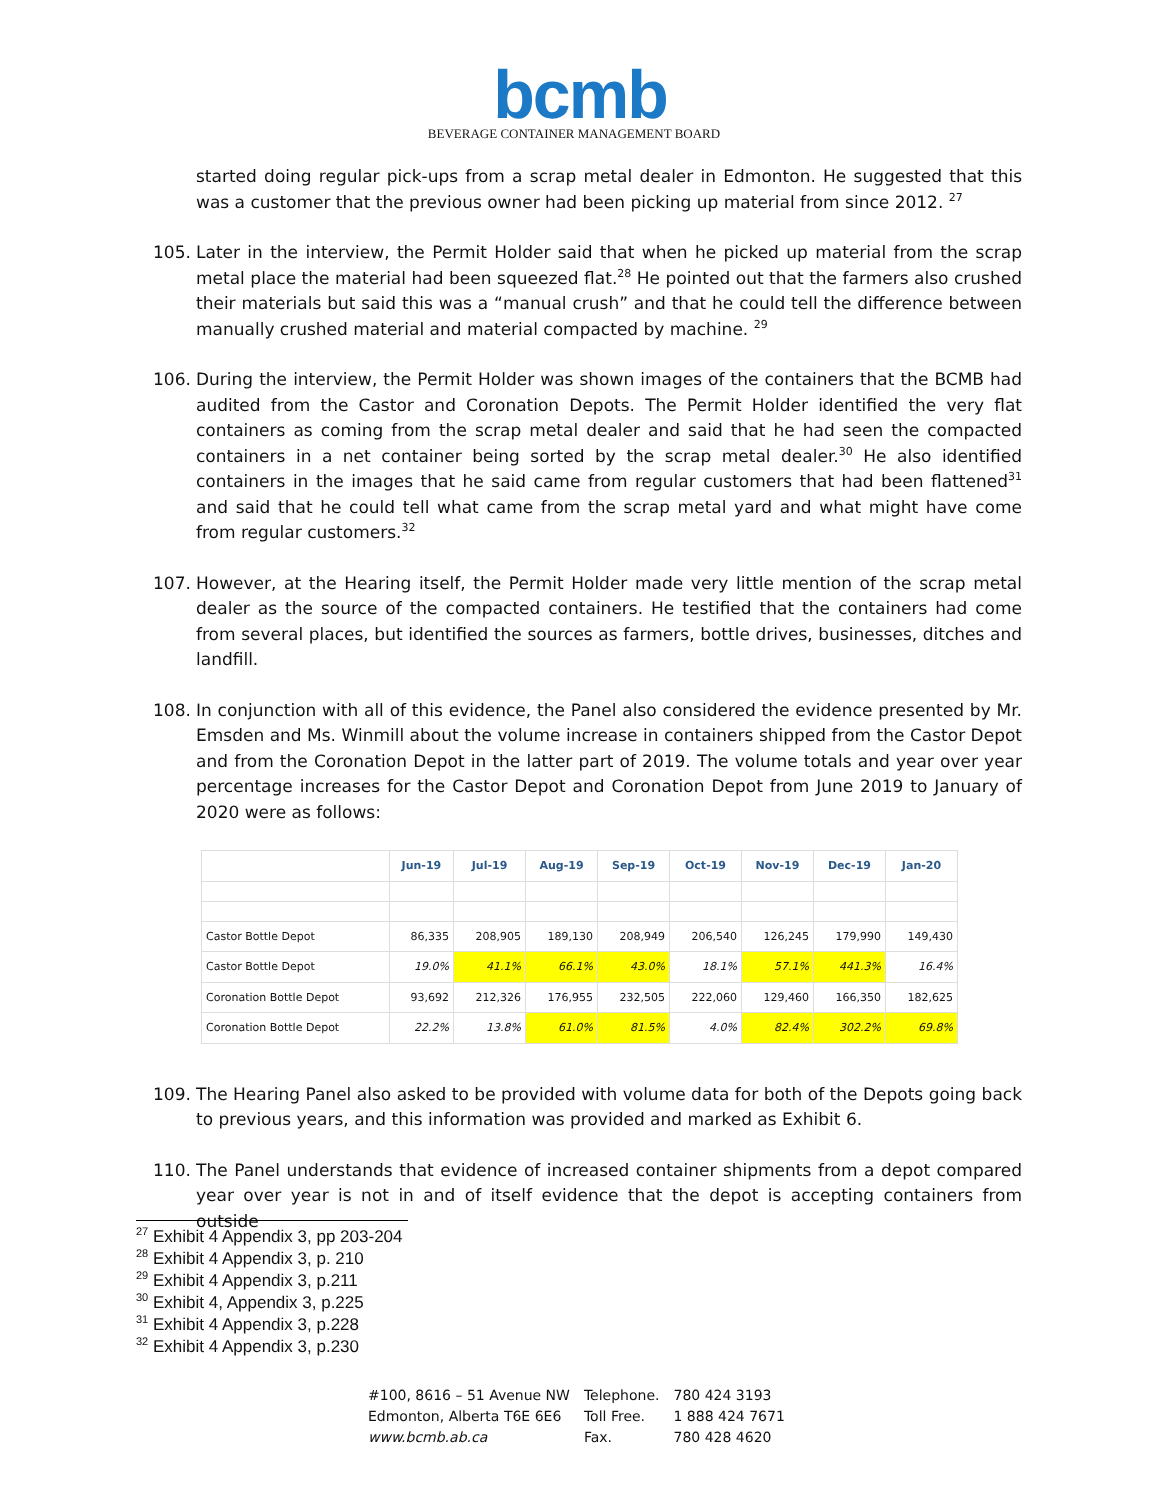bcmb
BEVERAGE CONTAINER MANAGEMENT BOARD
started doing regular pick-ups from a scrap metal dealer in Edmonton. He suggested that this was a customer that the previous owner had been picking up material from since 2012. <sup>27</sup>
105. Later in the interview, the Permit Holder said that when he picked up material from the scrap metal place the material had been squeezed flat.<sup>28</sup> He pointed out that the farmers also crushed their materials but said this was a “manual crush” and that he could tell the difference between manually crushed material and material compacted by machine. <sup>29</sup>
106. During the interview, the Permit Holder was shown images of the containers that the BCMB had audited from the Castor and Coronation Depots. The Permit Holder identified the very flat containers as coming from the scrap metal dealer and said that he had seen the compacted containers in a net container being sorted by the scrap metal dealer.<sup>30</sup> He also identified containers in the images that he said came from regular customers that had been flattened<sup>31</sup> and said that he could tell what came from the scrap metal yard and what might have come from regular customers.<sup>32</sup>
107. However, at the Hearing itself, the Permit Holder made very little mention of the scrap metal dealer as the source of the compacted containers. He testified that the containers had come from several places, but identified the sources as farmers, bottle drives, businesses, ditches and landfill.
108. In conjunction with all of this evidence, the Panel also considered the evidence presented by Mr. Emsden and Ms. Winmill about the volume increase in containers shipped from the Castor Depot and from the Coronation Depot in the latter part of 2019. The volume totals and year over year percentage increases for the Castor Depot and Coronation Depot from June 2019 to January of 2020 were as follows:
| | Jun-19 | Jul-19 | Aug-19 | Sep-19 | Oct-19 | Nov-19 | Dec-19 | Jan-20 |
| --- | --- | --- | --- | --- | --- | --- | --- | --- |
| Castor Bottle Depot | 86,335 | 208,905 | 189,130 | 208,949 | 206,540 | 126,245 | 179,990 | 149,430 |
| Castor Bottle Depot | 19.0% | 41.1% | 66.1% | 43.0% | 18.1% | 57.1% | 441.3% | 16.4% |
| Coronation Bottle Depot | 93,692 | 212,326 | 176,955 | 232,505 | 222,060 | 129,460 | 166,350 | 182,625 |
| Coronation Bottle Depot | 22.2% | 13.8% | 61.0% | 81.5% | 4.0% | 82.4% | 302.2% | 69.8% |
109. The Hearing Panel also asked to be provided with volume data for both of the Depots going back to previous years, and this information was provided and marked as Exhibit 6.
110. The Panel understands that evidence of increased container shipments from a depot compared year over year is not in and of itself evidence that the depot is accepting containers from outside
<sup>27</sup> Exhibit 4 Appendix 3, pp 203-204
<sup>28</sup> Exhibit 4 Appendix 3, p. 210
<sup>29</sup> Exhibit 4 Appendix 3, p.211
<sup>30</sup> Exhibit 4, Appendix 3, p.225
<sup>31</sup> Exhibit 4 Appendix 3, p.228
<sup>32</sup> Exhibit 4 Appendix 3, p.230
| #100, 8616 – 51 Avenue NW | Telephone. | 780 424 3193 |
| Edmonton, Alberta T6E 6E6 | Toll Free. | 1 888 424 7671 |
| www.bcmb.ab.ca | Fax. | 780 428 4620 |